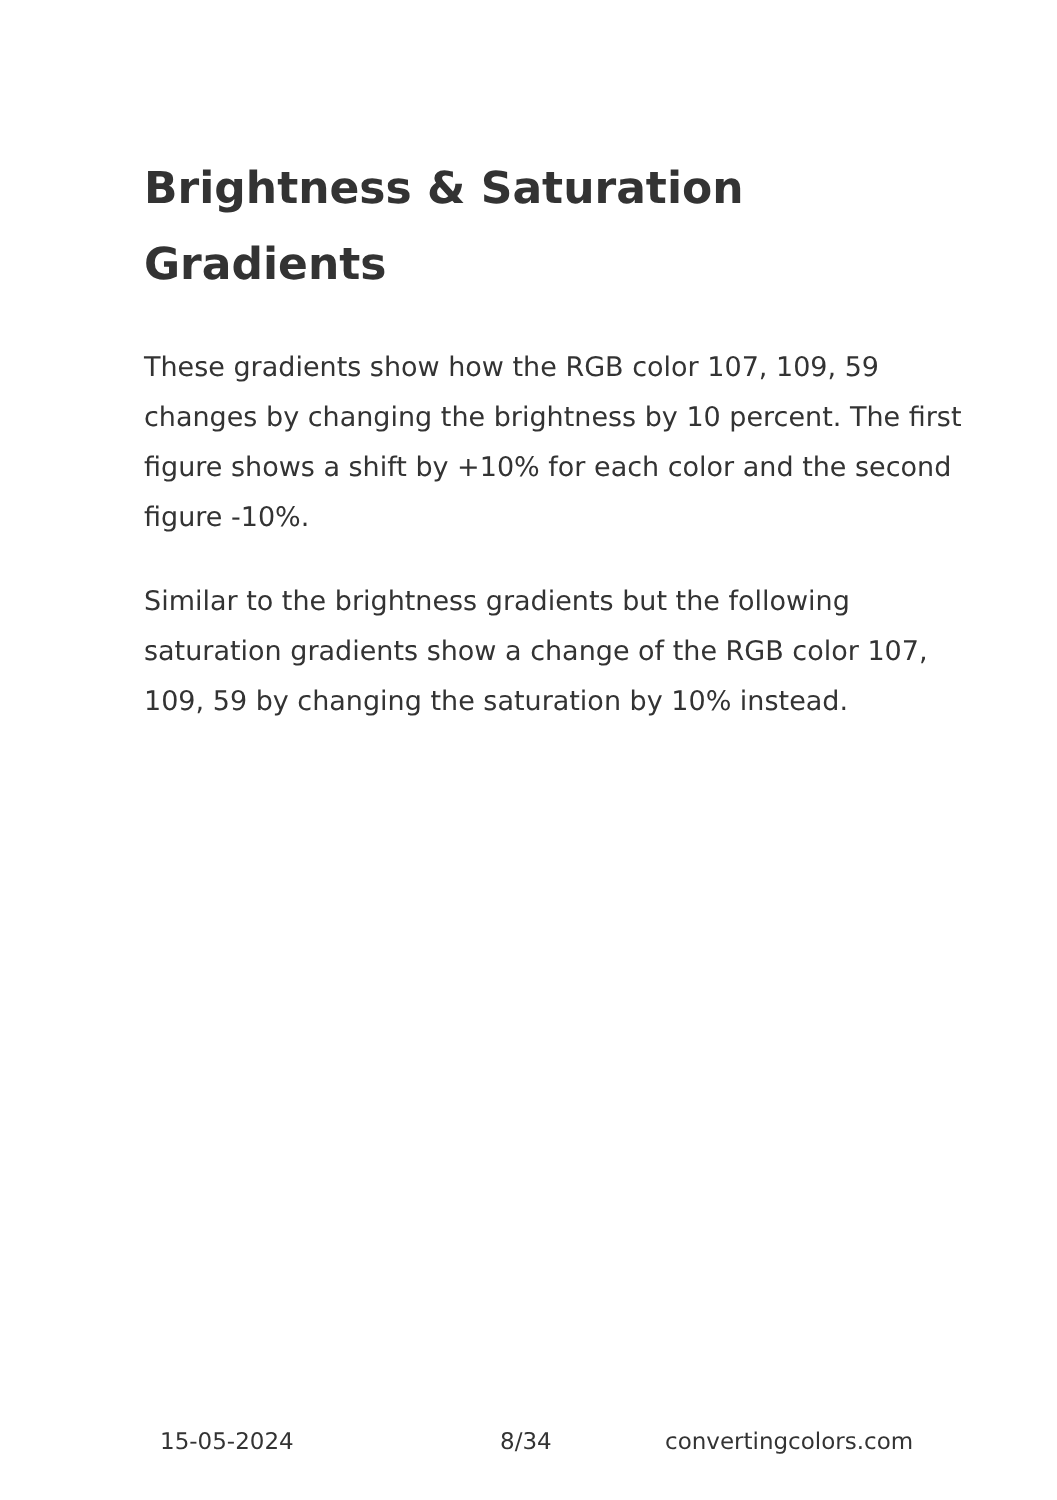Brightness & Saturation Gradients
These gradients show how the RGB color 107, 109, 59 changes by changing the brightness by 10 percent. The first figure shows a shift by +10% for each color and the second figure -10%.
Similar to the brightness gradients but the following saturation gradients show a change of the RGB color 107, 109, 59 by changing the saturation by 10% instead.
15-05-2024 8/34 convertingcolors.com